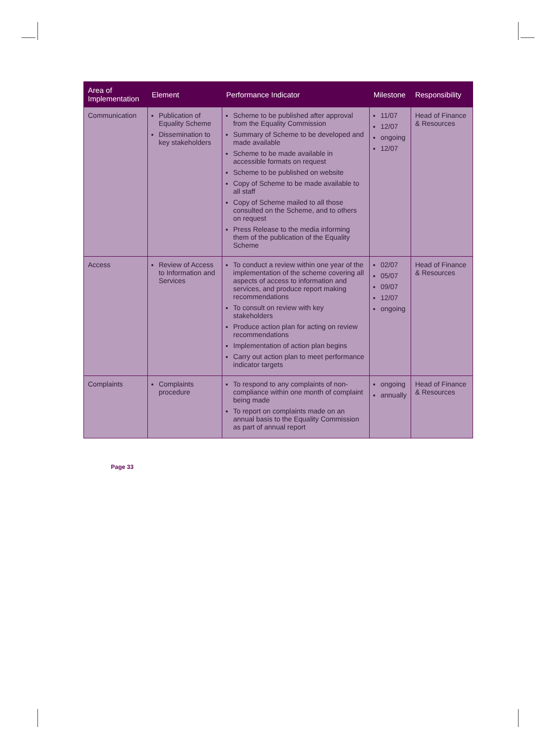| Area of Implementation | Element | Performance Indicator | Milestone | Responsibility |
| --- | --- | --- | --- | --- |
| Communication | Publication of Equality Scheme Dissemination to key stakeholders | Scheme to be published after approval from the Equality Commission Summary of Scheme to be developed and made available Scheme to be made available in accessible formats on request Scheme to be published on website Copy of Scheme to be made available to all staff Copy of Scheme mailed to all those consulted on the Scheme, and to others on request Press Release to the media informing them of the publication of the Equality Scheme | 11/07 12/07 ongoing 12/07 | Head of Finance & Resources |
| Access | Review of Access to Information and Services | To conduct a review within one year of the implementation of the scheme covering all aspects of access to information and services, and produce report making recommendations To consult on review with key stakeholders Produce action plan for acting on review recommendations Implementation of action plan begins Carry out action plan to meet performance indicator targets | 02/07 05/07 09/07 12/07 ongoing | Head of Finance & Resources |
| Complaints | Complaints procedure | To respond to any complaints of non-compliance within one month of complaint being made To report on complaints made on an annual basis to the Equality Commission as part of annual report | ongoing annually | Head of Finance & Resources |
Page 33